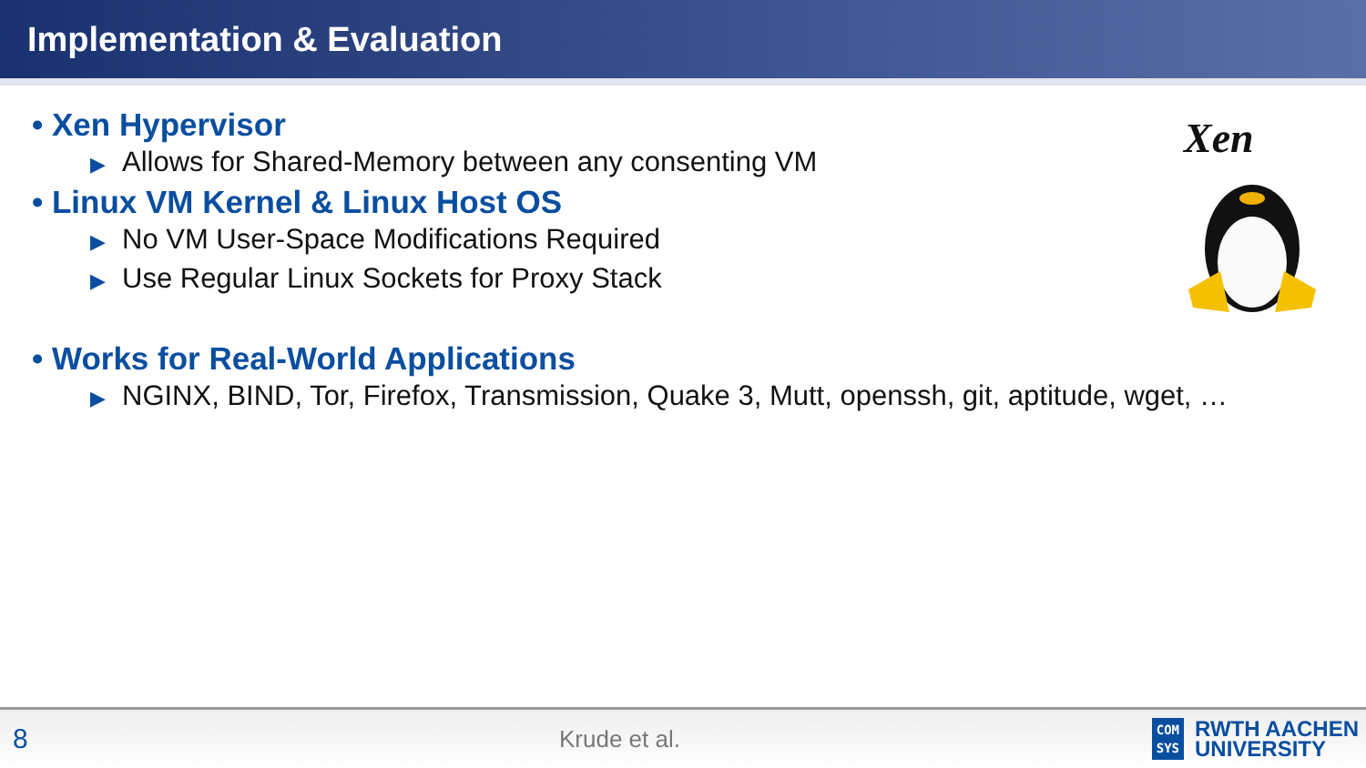Implementation & Evaluation
• Xen Hypervisor
▶ Allows for Shared-Memory between any consenting VM
• Linux VM Kernel & Linux Host OS
▶ No VM User-Space Modifications Required
▶ Use Regular Linux Sockets for Proxy Stack
• Works for Real-World Applications
▶ NGINX, BIND, Tor, Firefox, Transmission, Quake 3, Mutt, openssh, git, aptitude, wget, …
Xen
8
Krude et al.
COM
SYS
RWTH AACHEN
UNIVERSITY